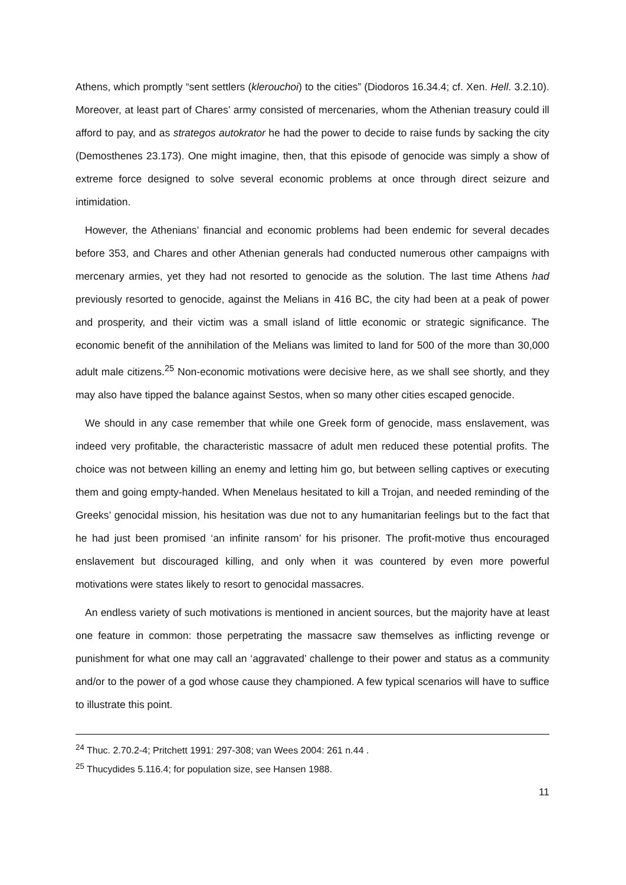Athens, which promptly “sent settlers (klerouchoi) to the cities” (Diodoros 16.34.4; cf. Xen. Hell. 3.2.10). Moreover, at least part of Chares’ army consisted of mercenaries, whom the Athenian treasury could ill afford to pay, and as strategos autokrator he had the power to decide to raise funds by sacking the city (Demosthenes 23.173). One might imagine, then, that this episode of genocide was simply a show of extreme force designed to solve several economic problems at once through direct seizure and intimidation.
However, the Athenians’ financial and economic problems had been endemic for several decades before 353, and Chares and other Athenian generals had conducted numerous other campaigns with mercenary armies, yet they had not resorted to genocide as the solution. The last time Athens had previously resorted to genocide, against the Melians in 416 BC, the city had been at a peak of power and prosperity, and their victim was a small island of little economic or strategic significance. The economic benefit of the annihilation of the Melians was limited to land for 500 of the more than 30,000 adult male citizens.<sup>25</sup> Non-economic motivations were decisive here, as we shall see shortly, and they may also have tipped the balance against Sestos, when so many other cities escaped genocide.
We should in any case remember that while one Greek form of genocide, mass enslavement, was indeed very profitable, the characteristic massacre of adult men reduced these potential profits. The choice was not between killing an enemy and letting him go, but between selling captives or executing them and going empty-handed. When Menelaus hesitated to kill a Trojan, and needed reminding of the Greeks’ genocidal mission, his hesitation was due not to any humanitarian feelings but to the fact that he had just been promised ‘an infinite ransom’ for his prisoner. The profit-motive thus encouraged enslavement but discouraged killing, and only when it was countered by even more powerful motivations were states likely to resort to genocidal massacres.
An endless variety of such motivations is mentioned in ancient sources, but the majority have at least one feature in common: those perpetrating the massacre saw themselves as inflicting revenge or punishment for what one may call an ‘aggravated’ challenge to their power and status as a community and/or to the power of a god whose cause they championed. A few typical scenarios will have to suffice to illustrate this point.
<sup>24</sup> Thuc. 2.70.2-4; Pritchett 1991: 297-308; van Wees 2004: 261 n.44 .
<sup>25</sup> Thucydides 5.116.4; for population size, see Hansen 1988.
11